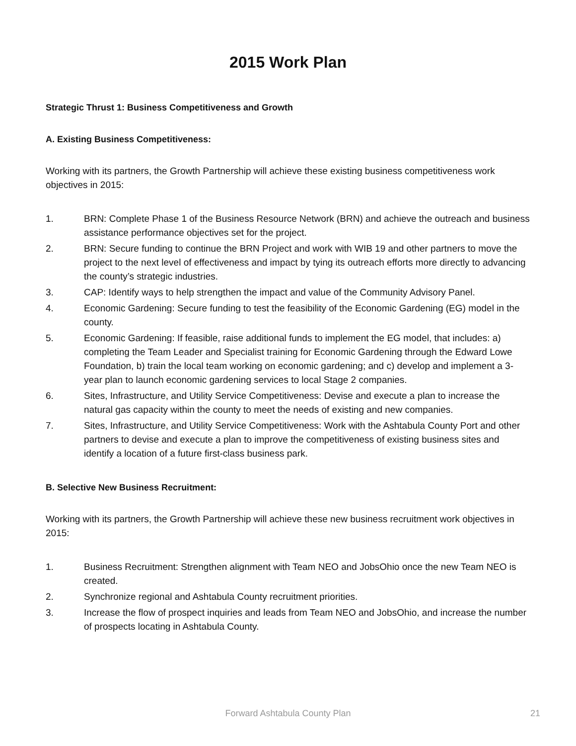2015 Work Plan
Strategic Thrust 1: Business Competitiveness and Growth
A. Existing Business Competitiveness:
Working with its partners, the Growth Partnership will achieve these existing business competitiveness work objectives in 2015:
1. BRN: Complete Phase 1 of the Business Resource Network (BRN) and achieve the outreach and business assistance performance objectives set for the project.
2. BRN: Secure funding to continue the BRN Project and work with WIB 19 and other partners to move the project to the next level of effectiveness and impact by tying its outreach efforts more directly to advancing the county’s strategic industries.
3. CAP: Identify ways to help strengthen the impact and value of the Community Advisory Panel.
4. Economic Gardening: Secure funding to test the feasibility of the Economic Gardening (EG) model in the county.
5. Economic Gardening: If feasible, raise additional funds to implement the EG model, that includes: a) completing the Team Leader and Specialist training for Economic Gardening through the Edward Lowe Foundation, b) train the local team working on economic gardening; and c) develop and implement a 3-year plan to launch economic gardening services to local Stage 2 companies.
6. Sites, Infrastructure, and Utility Service Competitiveness: Devise and execute a plan to increase the natural gas capacity within the county to meet the needs of existing and new companies.
7. Sites, Infrastructure, and Utility Service Competitiveness: Work with the Ashtabula County Port and other partners to devise and execute a plan to improve the competitiveness of existing business sites and identify a location of a future first-class business park.
B. Selective New Business Recruitment:
Working with its partners, the Growth Partnership will achieve these new business recruitment work objectives in 2015:
1. Business Recruitment: Strengthen alignment with Team NEO and JobsOhio once the new Team NEO is created.
2. Synchronize regional and Ashtabula County recruitment priorities.
3. Increase the flow of prospect inquiries and leads from Team NEO and JobsOhio, and increase the number of prospects locating in Ashtabula County.
Forward Ashtabula County Plan
21